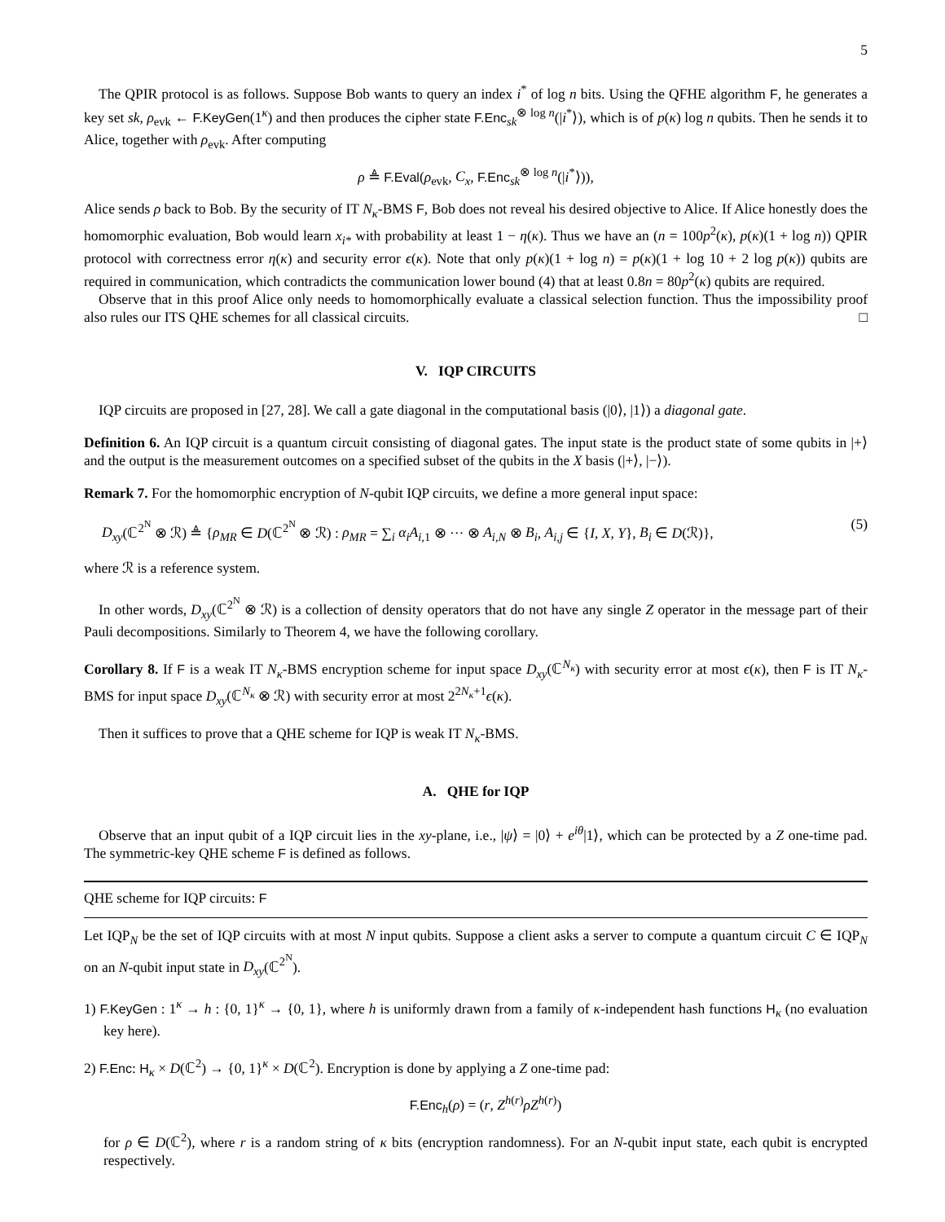5
The QPIR protocol is as follows. Suppose Bob wants to query an index i<sup>*</sup> of log n bits. Using the QFHE algorithm F, he generates a key set sk, ρ<sub>evk</sub> ← F.KeyGen(1<sup>κ</sup>) and then produces the cipher state F.Enc<sub>sk</sub><sup>⊗ log n</sup>(|i<sup>*</sup>⟩), which is of p(κ) log n qubits. Then he sends it to Alice, together with ρ<sub>evk</sub>. After computing
ρ ≜ F.Eval(ρ<sub>evk</sub>, C<sub>x</sub>, F.Enc<sub>sk</sub><sup>⊗ log n</sup>(|i<sup>*</sup>⟩)),
Alice sends ρ back to Bob. By the security of IT N<sub>κ</sub>-BMS F, Bob does not reveal his desired objective to Alice. If Alice honestly does the homomorphic evaluation, Bob would learn x<sub>i*</sub> with probability at least 1 − η(κ). Thus we have an (n = 100p<sup>2</sup>(κ), p(κ)(1 + log n)) QPIR protocol with correctness error η(κ) and security error ϵ(κ). Note that only p(κ)(1 + log n) = p(κ)(1 + log 10 + 2 log p(κ)) qubits are required in communication, which contradicts the communication lower bound (4) that at least 0.8n = 80p<sup>2</sup>(κ) qubits are required.
Observe that in this proof Alice only needs to homomorphically evaluate a classical selection function. Thus the impossibility proof also rules our ITS QHE schemes for all classical circuits. □
V. IQP CIRCUITS
IQP circuits are proposed in [27, 28]. We call a gate diagonal in the computational basis (|0⟩, |1⟩) a diagonal gate.
Definition 6. An IQP circuit is a quantum circuit consisting of diagonal gates. The input state is the product state of some qubits in |+⟩ and the output is the measurement outcomes on a specified subset of the qubits in the X basis (|+⟩, |−⟩).
Remark 7. For the homomorphic encryption of N-qubit IQP circuits, we define a more general input space:
D<sub>xy</sub>(ℂ<sup>2<sup>N</sup></sup> ⊗ ℛ) ≜ {ρ<sub>MR</sub> ∈ D(ℂ<sup>2<sup>N</sup></sup> ⊗ ℛ) : ρ<sub>MR</sub> = ∑<sub>i</sub> α<sub>i</sub>A<sub>i,1</sub> ⊗ ··· ⊗ A<sub>i,N</sub> ⊗ B<sub>i</sub>, A<sub>i,j</sub> ∈ {I, X, Y}, B<sub>i</sub> ∈ D(ℛ)}, (5)
where ℛ is a reference system.
In other words, D<sub>xy</sub>(ℂ<sup>2<sup>N</sup></sup> ⊗ ℛ) is a collection of density operators that do not have any single Z operator in the message part of their Pauli decompositions. Similarly to Theorem 4, we have the following corollary.
Corollary 8. If F is a weak IT N<sub>κ</sub>-BMS encryption scheme for input space D<sub>xy</sub>(ℂ<sup>N<sub>κ</sub></sup>) with security error at most ϵ(κ), then F is IT N<sub>κ</sub>-BMS for input space D<sub>xy</sub>(ℂ<sup>N<sub>κ</sub></sup> ⊗ ℛ) with security error at most 2<sup>2N<sub>κ</sub>+1</sup>ϵ(κ).
Then it suffices to prove that a QHE scheme for IQP is weak IT N<sub>κ</sub>-BMS.
A. QHE for IQP
Observe that an input qubit of a IQP circuit lies in the xy-plane, i.e., |ψ⟩ = |0⟩ + e<sup>iθ</sup>|1⟩, which can be protected by a Z one-time pad. The symmetric-key QHE scheme F is defined as follows.
QHE scheme for IQP circuits: F
Let IQP<sub>N</sub> be the set of IQP circuits with at most N input qubits. Suppose a client asks a server to compute a quantum circuit C ∈ IQP<sub>N</sub> on an N-qubit input state in D<sub>xy</sub>(ℂ<sup>2<sup>N</sup></sup>).
1) F.KeyGen : 1<sup>κ</sup> → h : {0, 1}<sup>κ</sup> → {0, 1}, where h is uniformly drawn from a family of κ-independent hash functions H<sub>κ</sub> (no evaluation key here).
2) F.Enc: H<sub>κ</sub> × D(ℂ<sup>2</sup>) → {0, 1}<sup>κ</sup> × D(ℂ<sup>2</sup>). Encryption is done by applying a Z one-time pad:
F.Enc<sub>h</sub>(ρ) = (r, Z<sup>h(r)</sup>ρZ<sup>h(r)</sup>)
for ρ ∈ D(ℂ<sup>2</sup>), where r is a random string of κ bits (encryption randomness). For an N-qubit input state, each qubit is encrypted respectively.